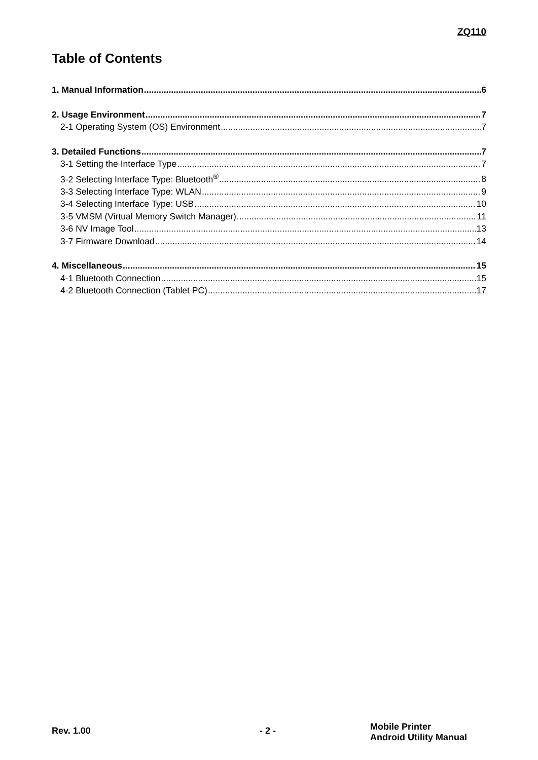ZQ110
Table of Contents
1. Manual Information 6
2. Usage Environment 7
2-1 Operating System (OS) Environment 7
3. Detailed Functions 7
3-1 Setting the Interface Type 7
3-2 Selecting Interface Type: Bluetooth<sup>®</sup> 8
3-3 Selecting Interface Type: WLAN 9
3-4 Selecting Interface Type: USB 10
3-5 VMSM (Virtual Memory Switch Manager) 11
3-6 NV Image Tool 13
3-7 Firmware Download 14
4. Miscellaneous 15
4-1 Bluetooth Connection 15
4-2 Bluetooth Connection (Tablet PC) 17
Rev. 1.00 - 2 -
Mobile Printer
Android Utility Manual